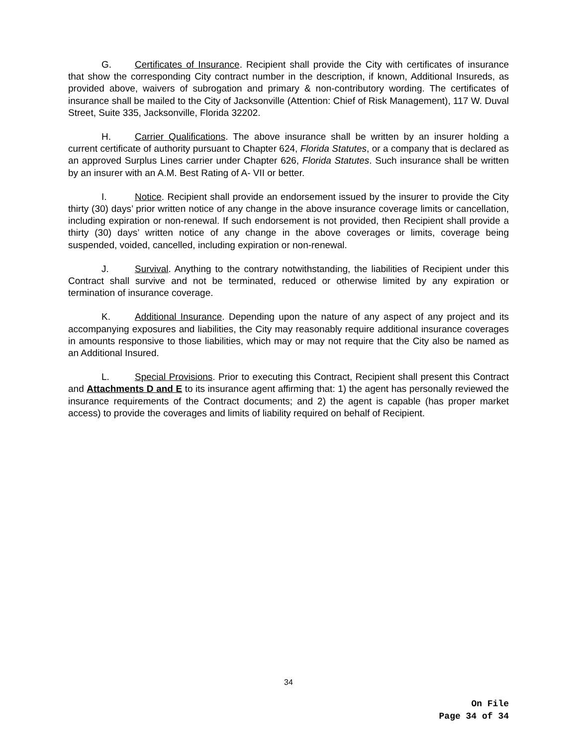G. Certificates of Insurance. Recipient shall provide the City with certificates of insurance that show the corresponding City contract number in the description, if known, Additional Insureds, as provided above, waivers of subrogation and primary & non-contributory wording. The certificates of insurance shall be mailed to the City of Jacksonville (Attention: Chief of Risk Management), 117 W. Duval Street, Suite 335, Jacksonville, Florida 32202.
H. Carrier Qualifications. The above insurance shall be written by an insurer holding a current certificate of authority pursuant to Chapter 624, Florida Statutes, or a company that is declared as an approved Surplus Lines carrier under Chapter 626, Florida Statutes. Such insurance shall be written by an insurer with an A.M. Best Rating of A- VII or better.
I. Notice. Recipient shall provide an endorsement issued by the insurer to provide the City thirty (30) days’ prior written notice of any change in the above insurance coverage limits or cancellation, including expiration or non-renewal. If such endorsement is not provided, then Recipient shall provide a thirty (30) days’ written notice of any change in the above coverages or limits, coverage being suspended, voided, cancelled, including expiration or non-renewal.
J. Survival. Anything to the contrary notwithstanding, the liabilities of Recipient under this Contract shall survive and not be terminated, reduced or otherwise limited by any expiration or termination of insurance coverage.
K. Additional Insurance. Depending upon the nature of any aspect of any project and its accompanying exposures and liabilities, the City may reasonably require additional insurance coverages in amounts responsive to those liabilities, which may or may not require that the City also be named as an Additional Insured.
L. Special Provisions. Prior to executing this Contract, Recipient shall present this Contract and Attachments D and E to its insurance agent affirming that: 1) the agent has personally reviewed the insurance requirements of the Contract documents; and 2) the agent is capable (has proper market access) to provide the coverages and limits of liability required on behalf of Recipient.
34
On File
Page 34 of 34